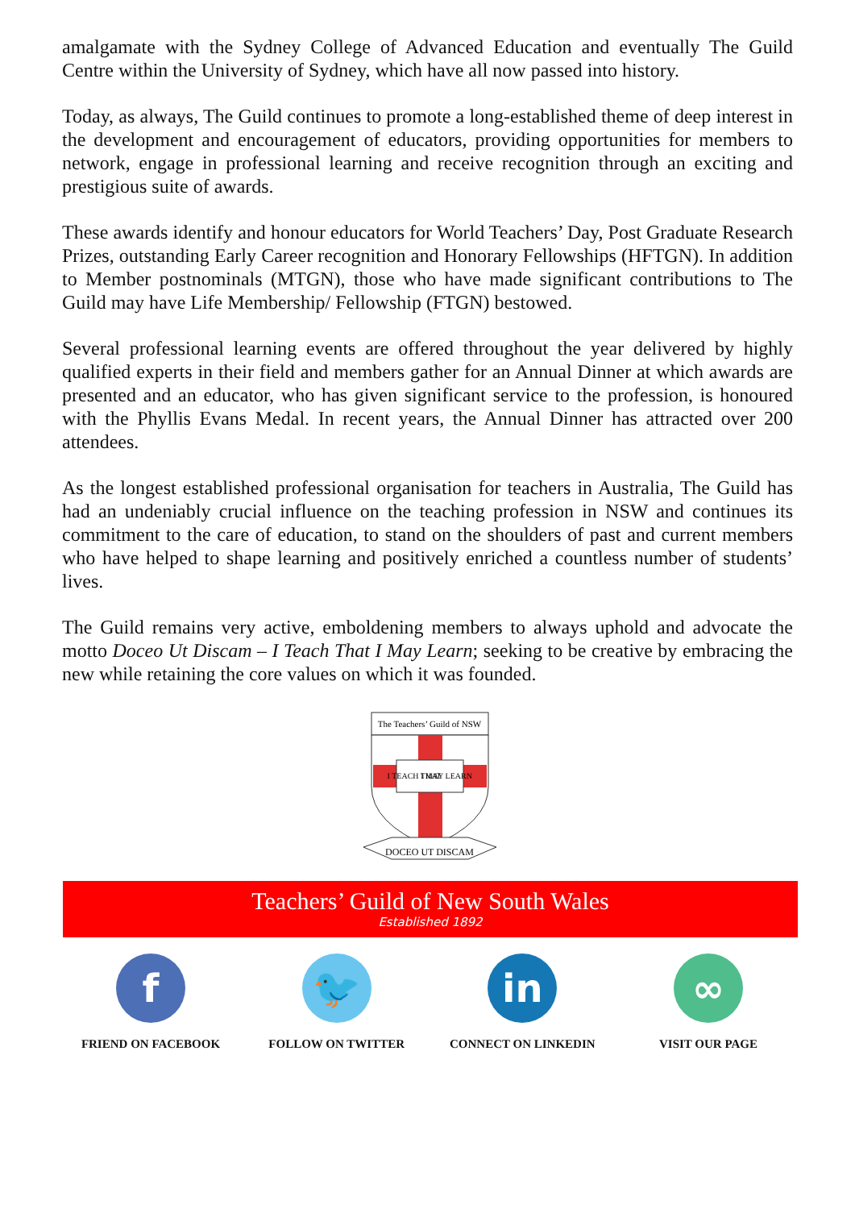amalgamate with the Sydney College of Advanced Education and eventually The Guild Centre within the University of Sydney, which have all now passed into history.
Today, as always, The Guild continues to promote a long-established theme of deep interest in the development and encouragement of educators, providing opportunities for members to network, engage in professional learning and receive recognition through an exciting and prestigious suite of awards.
These awards identify and honour educators for World Teachers’ Day, Post Graduate Research Prizes, outstanding Early Career recognition and Honorary Fellowships (HFTGN). In addition to Member postnominals (MTGN), those who have made significant contributions to The Guild may have Life Membership/ Fellowship (FTGN) bestowed.
Several professional learning events are offered throughout the year delivered by highly qualified experts in their field and members gather for an Annual Dinner at which awards are presented and an educator, who has given significant service to the profession, is honoured with the Phyllis Evans Medal. In recent years, the Annual Dinner has attracted over 200 attendees.
As the longest established professional organisation for teachers in Australia, The Guild has had an undeniably crucial influence on the teaching profession in NSW and continues its commitment to the care of education, to stand on the shoulders of past and current members who have helped to shape learning and positively enriched a countless number of students’ lives.
The Guild remains very active, emboldening members to always uphold and advocate the motto Doceo Ut Discam – I Teach That I May Learn; seeking to be creative by embracing the new while retaining the core values on which it was founded.
The Teachers’ Guild of NSW
I TEACH THAT
I MAY LEARN
DOCEO UT DISCAM
Teachers’ Guild of New South Wales
Established 1892
f
FRIEND ON FACEBOOK
🐦
FOLLOW ON TWITTER
in
CONNECT ON LINKEDIN
∞
VISIT OUR PAGE